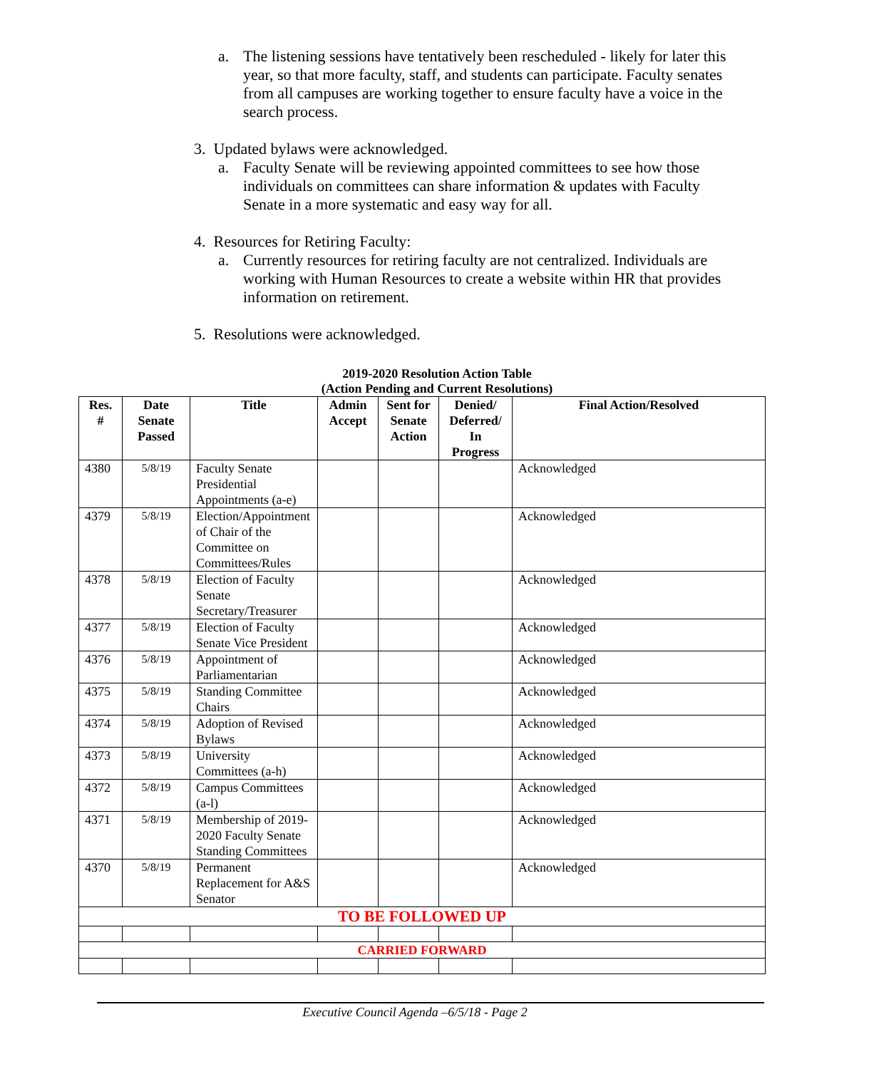a. The listening sessions have tentatively been rescheduled - likely for later this year, so that more faculty, staff, and students can participate. Faculty senates from all campuses are working together to ensure faculty have a voice in the search process.
3. Updated bylaws were acknowledged.
a. Faculty Senate will be reviewing appointed committees to see how those individuals on committees can share information & updates with Faculty Senate in a more systematic and easy way for all.
4. Resources for Retiring Faculty:
a. Currently resources for retiring faculty are not centralized. Individuals are working with Human Resources to create a website within HR that provides information on retirement.
5. Resolutions were acknowledged.
2019-2020 Resolution Action Table
(Action Pending and Current Resolutions)
| Res. # | Date Senate Passed | Title | Admin Accept | Sent for Senate Action | Denied/ Deferred/ In Progress | Final Action/Resolved |
| --- | --- | --- | --- | --- | --- | --- |
| 4380 | 5/8/19 | Faculty Senate Presidential Appointments (a-e) | | | | Acknowledged |
| 4379 | 5/8/19 | Election/Appointment of Chair of the Committee on Committees/Rules | | | | Acknowledged |
| 4378 | 5/8/19 | Election of Faculty Senate Secretary/Treasurer | | | | Acknowledged |
| 4377 | 5/8/19 | Election of Faculty Senate Vice President | | | | Acknowledged |
| 4376 | 5/8/19 | Appointment of Parliamentarian | | | | Acknowledged |
| 4375 | 5/8/19 | Standing Committee Chairs | | | | Acknowledged |
| 4374 | 5/8/19 | Adoption of Revised Bylaws | | | | Acknowledged |
| 4373 | 5/8/19 | University Committees (a-h) | | | | Acknowledged |
| 4372 | 5/8/19 | Campus Committees (a-l) | | | | Acknowledged |
| 4371 | 5/8/19 | Membership of 2019-2020 Faculty Senate Standing Committees | | | | Acknowledged |
| 4370 | 5/8/19 | Permanent Replacement for A&S Senator | | | | Acknowledged |
| TO BE FOLLOWED UP | | | | | | |
| CARRIED FORWARD | | | | | | |
Executive Council Agenda –6/5/18 - Page 2